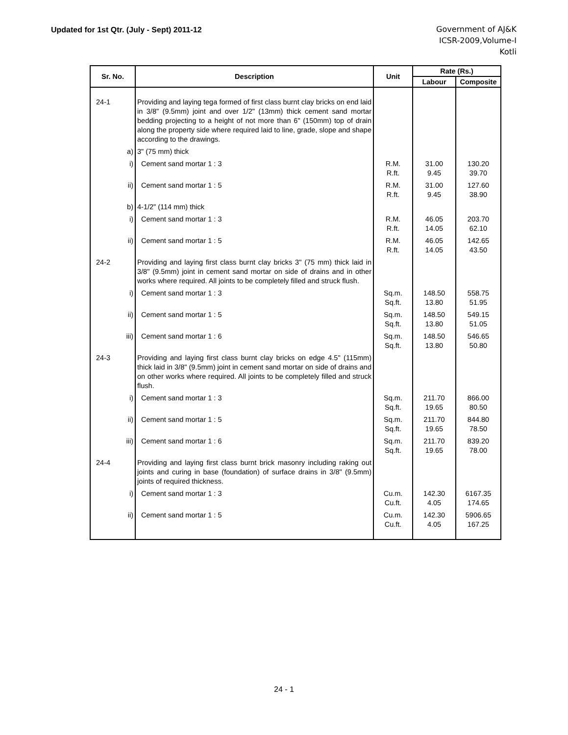Updated for 1st Qtr. (July - Sept) 2011-12
Government of AJ&K
ICSR-2009,Volume-I
Kotli
| Sr. No. | Description | Unit | Rate (Rs.) | |
| --- | --- | --- | --- | --- |
| | | | Labour | Composite |
| 24-1 | Providing and laying tega formed of first class burnt clay bricks on end laid in 3/8" (9.5mm) joint and over 1/2" (13mm) thick cement sand mortar bedding projecting to a height of not more than 6" (150mm) top of drain along the property side where required laid to line, grade, slope and shape according to the drawings. | | | |
| a) | 3" (75 mm) thick | | | |
| i) | Cement sand mortar 1 : 3 | R.M. R.ft. | 31.00 9.45 | 130.20 39.70 |
| ii) | Cement sand mortar 1 : 5 | R.M. R.ft. | 31.00 9.45 | 127.60 38.90 |
| b) | 4-1/2" (114 mm) thick | | | |
| i) | Cement sand mortar 1 : 3 | R.M. R.ft. | 46.05 14.05 | 203.70 62.10 |
| ii) | Cement sand mortar 1 : 5 | R.M. R.ft. | 46.05 14.05 | 142.65 43.50 |
| 24-2 | Providing and laying first class burnt clay bricks 3" (75 mm) thick laid in 3/8" (9.5mm) joint in cement sand mortar on side of drains and in other works where required. All joints to be completely filled and struck flush. | | | |
| i) | Cement sand mortar 1 : 3 | Sq.m. Sq.ft. | 148.50 13.80 | 558.75 51.95 |
| ii) | Cement sand mortar 1 : 5 | Sq.m. Sq.ft. | 148.50 13.80 | 549.15 51.05 |
| iii) | Cement sand mortar 1 : 6 | Sq.m. Sq.ft. | 148.50 13.80 | 546.65 50.80 |
| 24-3 | Providing and laying first class burnt clay bricks on edge 4.5" (115mm) thick laid in 3/8" (9.5mm) joint in cement sand mortar on side of drains and on other works where required. All joints to be completely filled and struck flush. | | | |
| i) | Cement sand mortar 1 : 3 | Sq.m. Sq.ft. | 211.70 19.65 | 866.00 80.50 |
| ii) | Cement sand mortar 1 : 5 | Sq.m. Sq.ft. | 211.70 19.65 | 844.80 78.50 |
| iii) | Cement sand mortar 1 : 6 | Sq.m. Sq.ft. | 211.70 19.65 | 839.20 78.00 |
| 24-4 | Providing and laying first class burnt brick masonry including raking out joints and curing in base (foundation) of surface drains in 3/8" (9.5mm) joints of required thickness. | | | |
| i) | Cement sand mortar 1 : 3 | Cu.m. Cu.ft. | 142.30 4.05 | 6167.35 174.65 |
| ii) | Cement sand mortar 1 : 5 | Cu.m. Cu.ft. | 142.30 4.05 | 5906.65 167.25 |
24 - 1